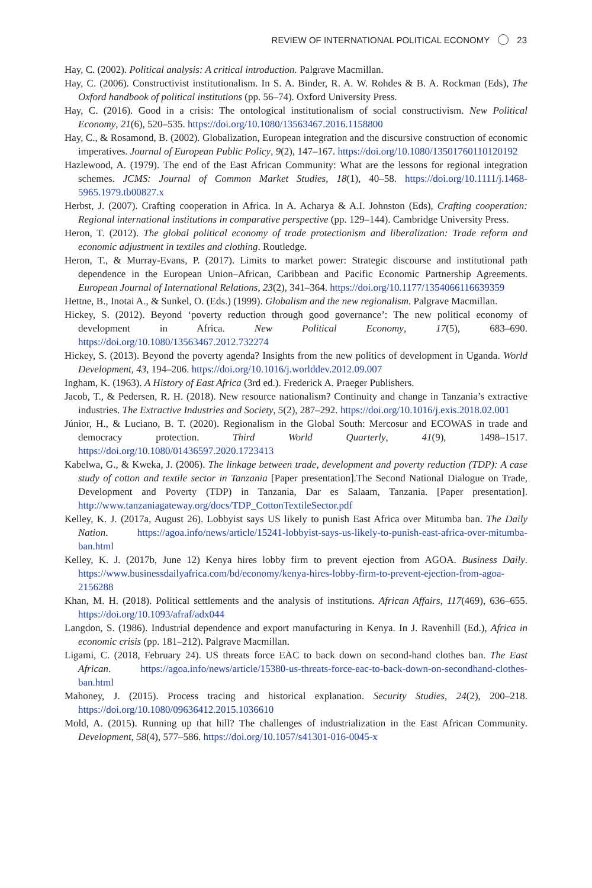REVIEW OF INTERNATIONAL POLITICAL ECONOMY 23
Hay, C. (2002). Political analysis: A critical introduction. Palgrave Macmillan.
Hay, C. (2006). Constructivist institutionalism. In S. A. Binder, R. A. W. Rohdes & B. A. Rockman (Eds), The Oxford handbook of political institutions (pp. 56–74). Oxford University Press.
Hay, C. (2016). Good in a crisis: The ontological institutionalism of social constructivism. New Political Economy, 21(6), 520–535. https://doi.org/10.1080/13563467.2016.1158800
Hay, C., & Rosamond, B. (2002). Globalization, European integration and the discursive construction of economic imperatives. Journal of European Public Policy, 9(2), 147–167. https://doi.org/10.1080/13501760110120192
Hazlewood, A. (1979). The end of the East African Community: What are the lessons for regional integration schemes. JCMS: Journal of Common Market Studies, 18(1), 40–58. https://doi.org/10.1111/j.1468-5965.1979.tb00827.x
Herbst, J. (2007). Crafting cooperation in Africa. In A. Acharya & A.I. Johnston (Eds), Crafting cooperation: Regional international institutions in comparative perspective (pp. 129–144). Cambridge University Press.
Heron, T. (2012). The global political economy of trade protectionism and liberalization: Trade reform and economic adjustment in textiles and clothing. Routledge.
Heron, T., & Murray-Evans, P. (2017). Limits to market power: Strategic discourse and institutional path dependence in the European Union–African, Caribbean and Pacific Economic Partnership Agreements. European Journal of International Relations, 23(2), 341–364. https://doi.org/10.1177/1354066116639359
Hettne, B., Inotai A., & Sunkel, O. (Eds.) (1999). Globalism and the new regionalism. Palgrave Macmillan.
Hickey, S. (2012). Beyond ‘poverty reduction through good governance’: The new political economy of development in Africa. New Political Economy, 17(5), 683–690. https://doi.org/10.1080/13563467.2012.732274
Hickey, S. (2013). Beyond the poverty agenda? Insights from the new politics of development in Uganda. World Development, 43, 194–206. https://doi.org/10.1016/j.worlddev.2012.09.007
Ingham, K. (1963). A History of East Africa (3rd ed.). Frederick A. Praeger Publishers.
Jacob, T., & Pedersen, R. H. (2018). New resource nationalism? Continuity and change in Tanzania’s extractive industries. The Extractive Industries and Society, 5(2), 287–292. https://doi.org/10.1016/j.exis.2018.02.001
Júnior, H., & Luciano, B. T. (2020). Regionalism in the Global South: Mercosur and ECOWAS in trade and democracy protection. Third World Quarterly, 41(9), 1498–1517. https://doi.org/10.1080/01436597.2020.1723413
Kabelwa, G., & Kweka, J. (2006). The linkage between trade, development and poverty reduction (TDP): A case study of cotton and textile sector in Tanzania [Paper presentation].The Second National Dialogue on Trade, Development and Poverty (TDP) in Tanzania, Dar es Salaam, Tanzania. [Paper presentation]. http://www.tanzaniagateway.org/docs/TDP_CottonTextileSector.pdf
Kelley, K. J. (2017a, August 26). Lobbyist says US likely to punish East Africa over Mitumba ban. The Daily Nation. https://agoa.info/news/article/15241-lobbyist-says-us-likely-to-punish-east-africa-over-mitumba-ban.html
Kelley, K. J. (2017b, June 12) Kenya hires lobby firm to prevent ejection from AGOA. Business Daily. https://www.businessdailyafrica.com/bd/economy/kenya-hires-lobby-firm-to-prevent-ejection-from-agoa-2156288
Khan, M. H. (2018). Political settlements and the analysis of institutions. African Affairs, 117(469), 636–655. https://doi.org/10.1093/afraf/adx044
Langdon, S. (1986). Industrial dependence and export manufacturing in Kenya. In J. Ravenhill (Ed.), Africa in economic crisis (pp. 181–212). Palgrave Macmillan.
Ligami, C. (2018, February 24). US threats force EAC to back down on second-hand clothes ban. The East African. https://agoa.info/news/article/15380-us-threats-force-eac-to-back-down-on-secondhand-clothes-ban.html
Mahoney, J. (2015). Process tracing and historical explanation. Security Studies, 24(2), 200–218. https://doi.org/10.1080/09636412.2015.1036610
Mold, A. (2015). Running up that hill? The challenges of industrialization in the East African Community. Development, 58(4), 577–586. https://doi.org/10.1057/s41301-016-0045-x